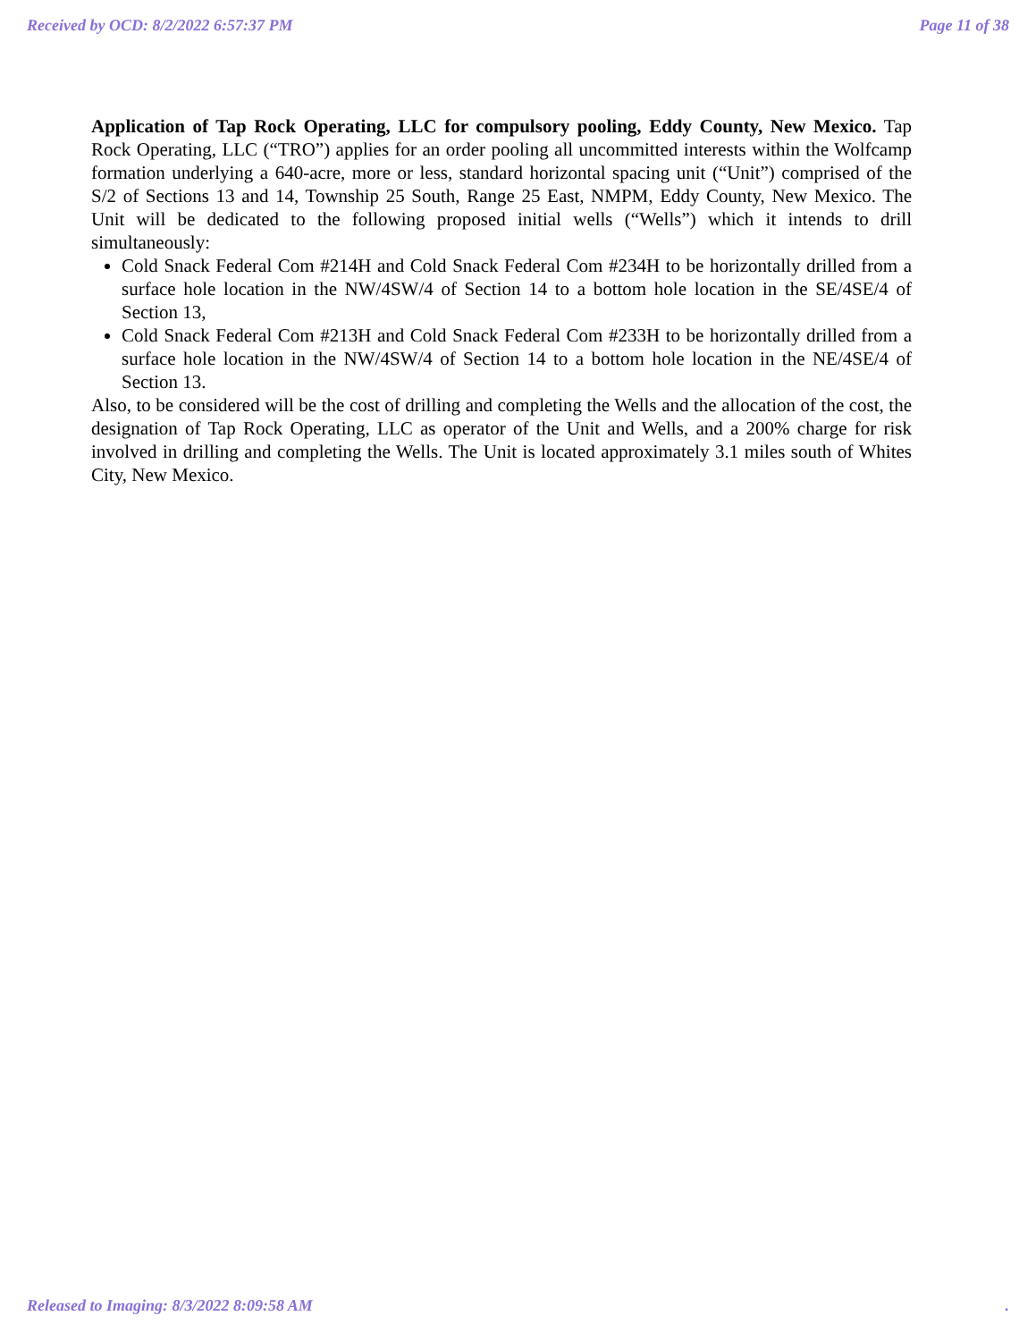Received by OCD: 8/2/2022 6:57:37 PM Page 11 of 38
Application of Tap Rock Operating, LLC for compulsory pooling, Eddy County, New Mexico. Tap Rock Operating, LLC (“TRO”) applies for an order pooling all uncommitted interests within the Wolfcamp formation underlying a 640-acre, more or less, standard horizontal spacing unit (“Unit”) comprised of the S/2 of Sections 13 and 14, Township 25 South, Range 25 East, NMPM, Eddy County, New Mexico. The Unit will be dedicated to the following proposed initial wells (“Wells”) which it intends to drill simultaneously:
Cold Snack Federal Com #214H and Cold Snack Federal Com #234H to be horizontally drilled from a surface hole location in the NW/4SW/4 of Section 14 to a bottom hole location in the SE/4SE/4 of Section 13,
Cold Snack Federal Com #213H and Cold Snack Federal Com #233H to be horizontally drilled from a surface hole location in the NW/4SW/4 of Section 14 to a bottom hole location in the NE/4SE/4 of Section 13.
Also, to be considered will be the cost of drilling and completing the Wells and the allocation of the cost, the designation of Tap Rock Operating, LLC as operator of the Unit and Wells, and a 200% charge for risk involved in drilling and completing the Wells. The Unit is located approximately 3.1 miles south of Whites City, New Mexico.
Released to Imaging: 8/3/2022 8:09:58 AM .